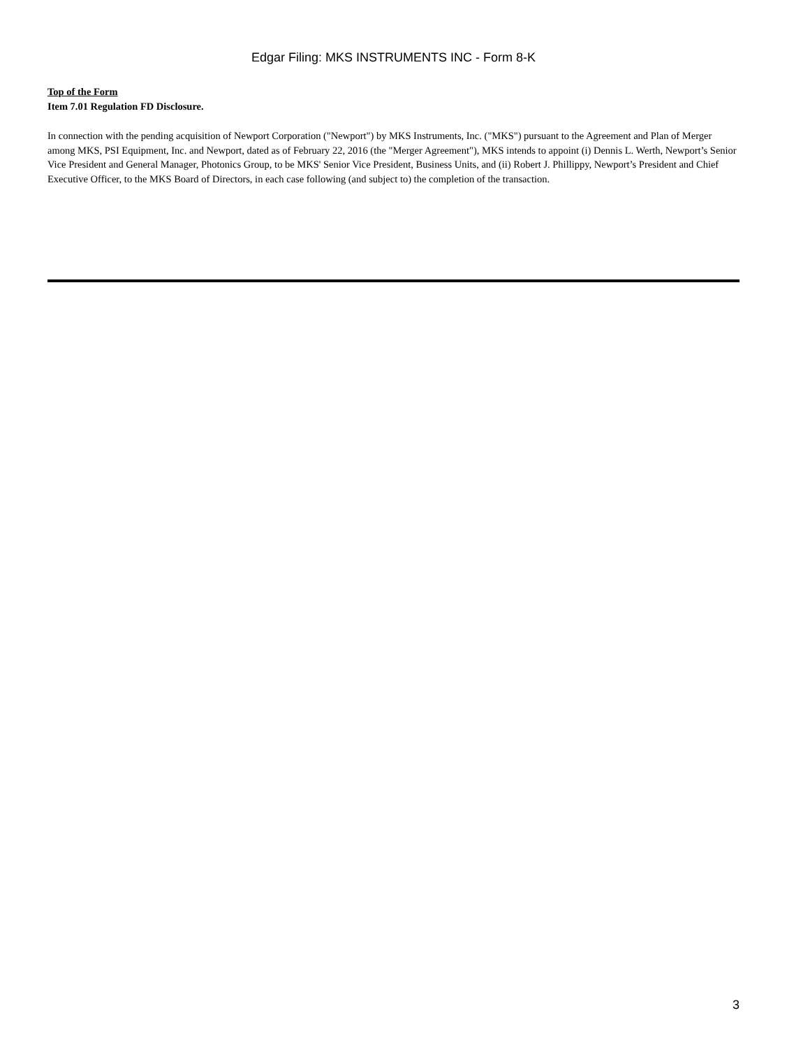Edgar Filing: MKS INSTRUMENTS INC - Form 8-K
Top of the Form
Item 7.01 Regulation FD Disclosure.
In connection with the pending acquisition of Newport Corporation ("Newport") by MKS Instruments, Inc. ("MKS") pursuant to the Agreement and Plan of Merger among MKS, PSI Equipment, Inc. and Newport, dated as of February 22, 2016 (the "Merger Agreement"), MKS intends to appoint (i) Dennis L. Werth, Newport’s Senior Vice President and General Manager, Photonics Group, to be MKS' Senior Vice President, Business Units, and (ii) Robert J. Phillippy, Newport’s President and Chief Executive Officer, to the MKS Board of Directors, in each case following (and subject to) the completion of the transaction.
3